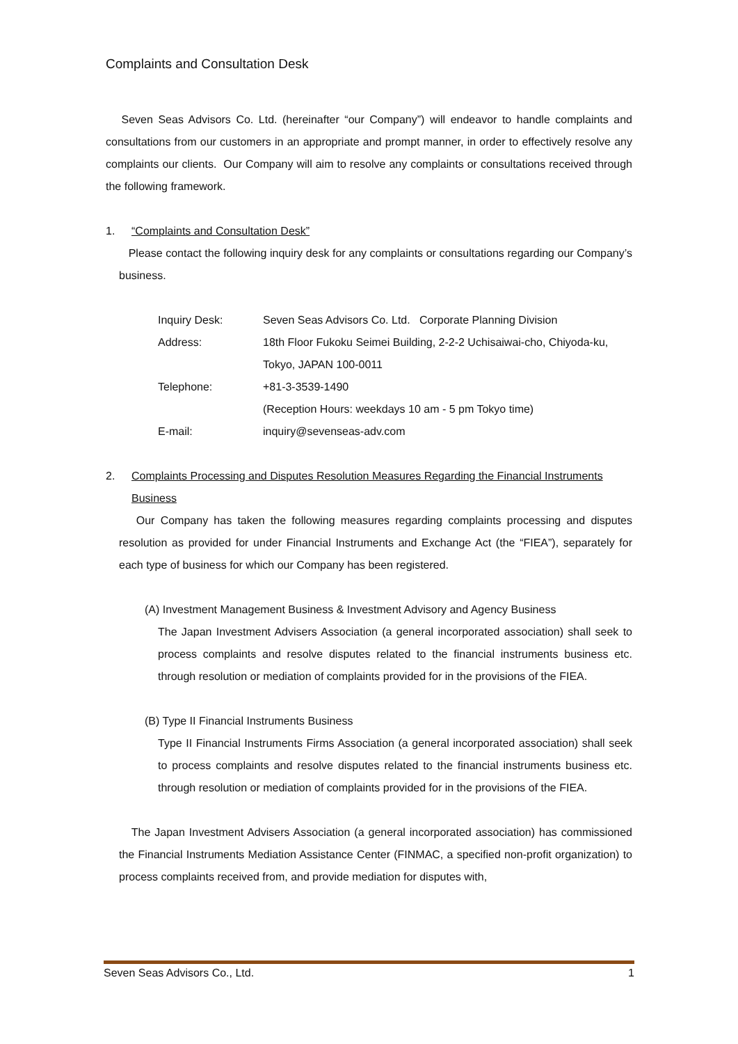Complaints and Consultation Desk
Seven Seas Advisors Co. Ltd. (hereinafter “our Company”) will endeavor to handle complaints and consultations from our customers in an appropriate and prompt manner, in order to effectively resolve any complaints our clients. Our Company will aim to resolve any complaints or consultations received through the following framework.
1. “Complaints and Consultation Desk”
Please contact the following inquiry desk for any complaints or consultations regarding our Company’s business.
| Inquiry Desk: | Seven Seas Advisors Co. Ltd. Corporate Planning Division |
| Address: | 18th Floor Fukoku Seimei Building, 2-2-2 Uchisaiwai-cho, Chiyoda-ku, Tokyo, JAPAN 100-0011 |
| Telephone: | +81-3-3539-1490 (Reception Hours: weekdays 10 am - 5 pm Tokyo time) |
| E-mail: | inquiry@sevenseas-adv.com |
2. Complaints Processing and Disputes Resolution Measures Regarding the Financial Instruments Business
Our Company has taken the following measures regarding complaints processing and disputes resolution as provided for under Financial Instruments and Exchange Act (the “FIEA”), separately for each type of business for which our Company has been registered.
(A) Investment Management Business & Investment Advisory and Agency Business
The Japan Investment Advisers Association (a general incorporated association) shall seek to process complaints and resolve disputes related to the financial instruments business etc. through resolution or mediation of complaints provided for in the provisions of the FIEA.
(B) Type II Financial Instruments Business
Type II Financial Instruments Firms Association (a general incorporated association) shall seek to process complaints and resolve disputes related to the financial instruments business etc. through resolution or mediation of complaints provided for in the provisions of the FIEA.
The Japan Investment Advisers Association (a general incorporated association) has commissioned the Financial Instruments Mediation Assistance Center (FINMAC, a specified non-profit organization) to process complaints received from, and provide mediation for disputes with,
Seven Seas Advisors Co., Ltd. 1